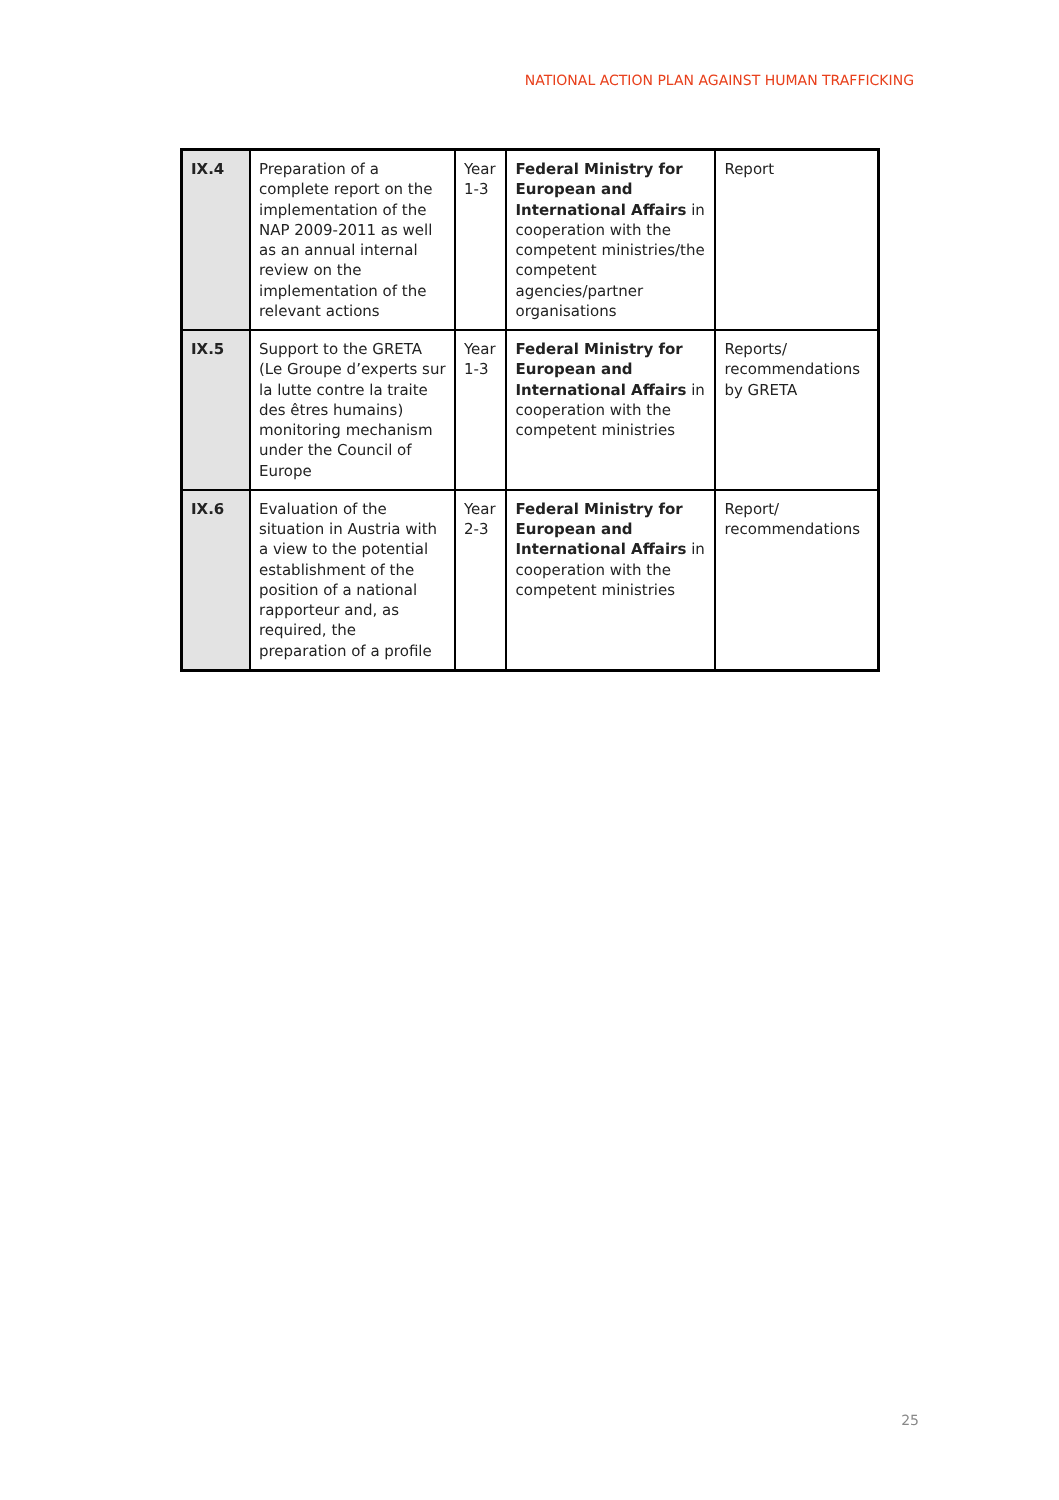NATIONAL ACTION PLAN AGAINST HUMAN TRAFFICKING
| IX.4 | Preparation of a complete report on the implementation of the NAP 2009-2011 as well as an annual internal review on the implementation of the relevant actions | Year 1-3 | Federal Ministry for European and International Affairs in cooperation with the competent ministries/the competent agencies/partner organisations | Report |
| IX.5 | Support to the GRETA (Le Groupe d’experts sur la lutte contre la traite des êtres humains) monitoring mechanism under the Council of Europe | Year 1-3 | Federal Ministry for European and International Affairs in cooperation with the competent ministries | Reports/ recommendations by GRETA |
| IX.6 | Evaluation of the situation in Austria with a view to the potential establishment of the position of a national rapporteur and, as required, the preparation of a profile | Year 2-3 | Federal Ministry for European and International Affairs in cooperation with the competent ministries | Report/ recommendations |
25